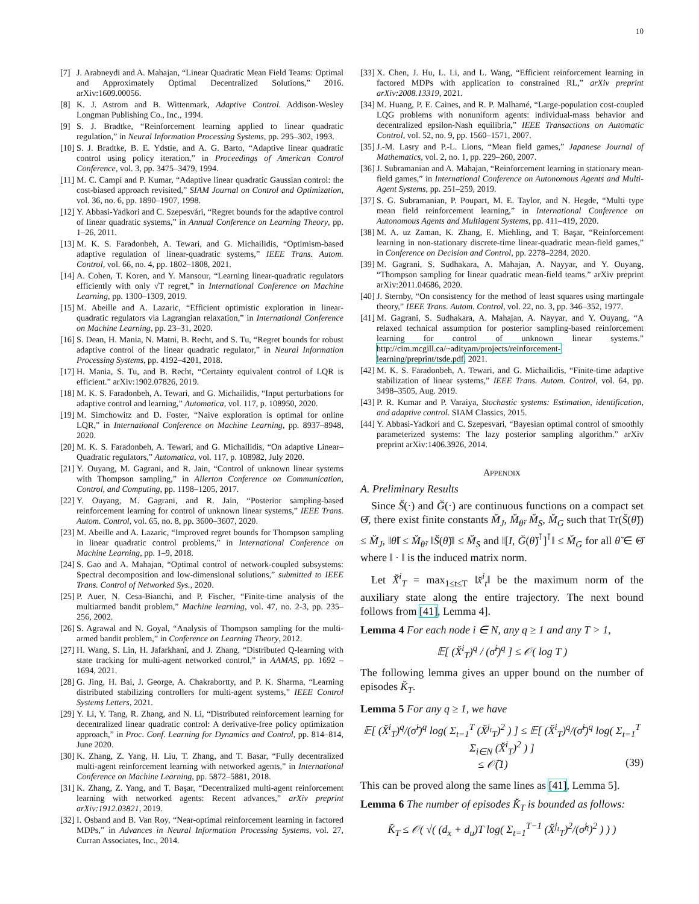10
[7] J. Arabneydi and A. Mahajan, “Linear Quadratic Mean Field Teams: Optimal and Approximately Optimal Decentralized Solutions,” 2016. arXiv:1609.00056.
[8] K. J. Astrom and B. Wittenmark, Adaptive Control. Addison-Wesley Longman Publishing Co., Inc., 1994.
[9] S. J. Bradtke, “Reinforcement learning applied to linear quadratic regulation,” in Neural Information Processing Systems, pp. 295–302, 1993.
[10] S. J. Bradtke, B. E. Ydstie, and A. G. Barto, “Adaptive linear quadratic control using policy iteration,” in Proceedings of American Control Conference, vol. 3, pp. 3475–3479, 1994.
[11] M. C. Campi and P. Kumar, “Adaptive linear quadratic Gaussian control: the cost-biased approach revisited,” SIAM Journal on Control and Optimization, vol. 36, no. 6, pp. 1890–1907, 1998.
[12] Y. Abbasi-Yadkori and C. Szepesvári, “Regret bounds for the adaptive control of linear quadratic systems,” in Annual Conference on Learning Theory, pp. 1–26, 2011.
[13] M. K. S. Faradonbeh, A. Tewari, and G. Michailidis, “Optimism-based adaptive regulation of linear-quadratic systems,” IEEE Trans. Autom. Control, vol. 66, no. 4, pp. 1802–1808, 2021.
[14] A. Cohen, T. Koren, and Y. Mansour, “Learning linear-quadratic regulators efficiently with only √T regret,” in International Conference on Machine Learning, pp. 1300–1309, 2019.
[15] M. Abeille and A. Lazaric, “Efficient optimistic exploration in linear-quadratic regulators via Lagrangian relaxation,” in International Conference on Machine Learning, pp. 23–31, 2020.
[16] S. Dean, H. Mania, N. Matni, B. Recht, and S. Tu, “Regret bounds for robust adaptive control of the linear quadratic regulator,” in Neural Information Processing Systems, pp. 4192–4201, 2018.
[17] H. Mania, S. Tu, and B. Recht, “Certainty equivalent control of LQR is efficient.” arXiv:1902.07826, 2019.
[18] M. K. S. Faradonbeh, A. Tewari, and G. Michailidis, “Input perturbations for adaptive control and learning,” Automatica, vol. 117, p. 108950, 2020.
[19] M. Simchowitz and D. Foster, “Naive exploration is optimal for online LQR,” in International Conference on Machine Learning, pp. 8937–8948, 2020.
[20] M. K. S. Faradonbeh, A. Tewari, and G. Michailidis, “On adaptive Linear–Quadratic regulators,” Automatica, vol. 117, p. 108982, July 2020.
[21] Y. Ouyang, M. Gagrani, and R. Jain, “Control of unknown linear systems with Thompson sampling,” in Allerton Conference on Communication, Control, and Computing, pp. 1198–1205, 2017.
[22] Y. Ouyang, M. Gagrani, and R. Jain, “Posterior sampling-based reinforcement learning for control of unknown linear systems,” IEEE Trans. Autom. Control, vol. 65, no. 8, pp. 3600–3607, 2020.
[23] M. Abeille and A. Lazaric, “Improved regret bounds for Thompson sampling in linear quadratic control problems,” in International Conference on Machine Learning, pp. 1–9, 2018.
[24] S. Gao and A. Mahajan, “Optimal control of network-coupled subsystems: Spectral decomposition and low-dimensional solutions,” submitted to IEEE Trans. Control of Networked Sys., 2020.
[25] P. Auer, N. Cesa-Bianchi, and P. Fischer, “Finite-time analysis of the multiarmed bandit problem,” Machine learning, vol. 47, no. 2-3, pp. 235–256, 2002.
[26] S. Agrawal and N. Goyal, “Analysis of Thompson sampling for the multi-armed bandit problem,” in Conference on Learning Theory, 2012.
[27] H. Wang, S. Lin, H. Jafarkhani, and J. Zhang, “Distributed Q-learning with state tracking for multi-agent networked control,” in AAMAS, pp. 1692 – 1694, 2021.
[28] G. Jing, H. Bai, J. George, A. Chakrabortty, and P. K. Sharma, “Learning distributed stabilizing controllers for multi-agent systems,” IEEE Control Systems Letters, 2021.
[29] Y. Li, Y. Tang, R. Zhang, and N. Li, “Distributed reinforcement learning for decentralized linear quadratic control: A derivative-free policy optimization approach,” in Proc. Conf. Learning for Dynamics and Control, pp. 814–814, June 2020.
[30] K. Zhang, Z. Yang, H. Liu, T. Zhang, and T. Basar, “Fully decentralized multi-agent reinforcement learning with networked agents,” in International Conference on Machine Learning, pp. 5872–5881, 2018.
[31] K. Zhang, Z. Yang, and T. Başar, “Decentralized multi-agent reinforcement learning with networked agents: Recent advances,” arXiv preprint arXiv:1912.03821, 2019.
[32] I. Osband and B. Van Roy, “Near-optimal reinforcement learning in factored MDPs,” in Advances in Neural Information Processing Systems, vol. 27, Curran Associates, Inc., 2014.
[33] X. Chen, J. Hu, L. Li, and L. Wang, “Efficient reinforcement learning in factored MDPs with application to constrained RL,” arXiv preprint arXiv:2008.13319, 2021.
[34] M. Huang, P. E. Caines, and R. P. Malhamé, “Large-population cost-coupled LQG problems with nonuniform agents: individual-mass behavior and decentralized epsilon-Nash equilibria,” IEEE Transactions on Automatic Control, vol. 52, no. 9, pp. 1560–1571, 2007.
[35] J.-M. Lasry and P.-L. Lions, “Mean field games,” Japanese Journal of Mathematics, vol. 2, no. 1, pp. 229–260, 2007.
[36] J. Subramanian and A. Mahajan, “Reinforcement learning in stationary mean-field games,” in International Conference on Autonomous Agents and Multi-Agent Systems, pp. 251–259, 2019.
[37] S. G. Subramanian, P. Poupart, M. E. Taylor, and N. Hegde, “Multi type mean field reinforcement learning,” in International Conference on Autonomous Agents and Multiagent Systems, pp. 411–419, 2020.
[38] M. A. uz Zaman, K. Zhang, E. Miehling, and T. Başar, “Reinforcement learning in non-stationary discrete-time linear-quadratic mean-field games,” in Conference on Decision and Control, pp. 2278–2284, 2020.
[39] M. Gagrani, S. Sudhakara, A. Mahajan, A. Nayyar, and Y. Ouyang, “Thompson sampling for linear quadratic mean-field teams.” arXiv preprint arXiv:2011.04686, 2020.
[40] J. Sternby, “On consistency for the method of least squares using martingale theory,” IEEE Trans. Autom. Control, vol. 22, no. 3, pp. 346–352, 1977.
[41] M. Gagrani, S. Sudhakara, A. Mahajan, A. Nayyar, and Y. Ouyang, “A relaxed technical assumption for posterior sampling-based reinforcement learning for control of unknown linear systems.” http://cim.mcgill.ca/~adityam/projects/reinforcement-learning/preprint/tsde.pdf, 2021.
[42] M. K. S. Faradonbeh, A. Tewari, and G. Michailidis, “Finite-time adaptive stabilization of linear systems,” IEEE Trans. Autom. Control, vol. 64, pp. 3498–3505, Aug. 2019.
[43] P. R. Kumar and P. Varaiya, Stochastic systems: Estimation, identification, and adaptive control. SIAM Classics, 2015.
[44] Y. Abbasi-Yadkori and C. Szepesvari, “Bayesian optimal control of smoothly parameterized systems: The lazy posterior sampling algorithm.” arXiv preprint arXiv:1406.3926, 2014.
APPENDIX
A. Preliminary Results
Since S̆(·) and Ğ(·) are continuous functions on a compact set Θ̆, there exist finite constants M̆<sub>J</sub>, M̆<sub>θ̆</sub>, M̆<sub>S</sub>, M̆<sub>G</sub> such that Tr(S̆(θ̆)) ≤ M̆<sub>J</sub>, ‖θ̆‖ ≤ M̆<sub>θ̆</sub>, ‖S̆(θ̆)‖ ≤ M̆<sub>S</sub> and ‖[I, Ğ(θ̆)<sup>⊺</sup>]<sup>⊺</sup>‖ ≤ M̆<sub>G</sub> for all θ̆ ∈ Θ̆ where ‖ · ‖ is the induced matrix norm.
Let X̆<sup>i</sup><sub>T</sub> = max<sub>1≤t≤T</sub> ‖x̆<sup>i</sup><sub>t</sub>‖ be the maximum norm of the auxiliary state along the entire trajectory. The next bound follows from [41], Lemma 4].
Lemma 4 For each node i ∈ N, any q ≥ 1 and any T > 1,
𝔼[ (X̆<sup>i</sup><sub>T</sub>)<sup>q</sup> / (σ̆<sup>i</sup>)<sup>q</sup> ] ≤ 𝒪( log T )
The following lemma gives an upper bound on the number of episodes K̆<sub>T</sub>.
Lemma 5 For any q ≥ 1, we have
𝔼[ (X̆<sup>i</sup><sub>T</sub>)<sup>q</sup>/(σ̆<sup>i</sup>)<sup>q</sup> log( Σ<sub>t=1</sub><sup>T</sup> (X̆<sup>j<sub>t</sub></sup><sub>T</sub>)<sup>2</sup> ) ] ≤ 𝔼[ (X̆<sup>i</sup><sub>T</sub>)<sup>q</sup>/(σ̆<sup>i</sup>)<sup>q</sup> log( Σ<sub>t=1</sub><sup>T</sup> Σ<sub>i∈N</sub> (X̆<sup>i</sup><sub>T</sub>)<sup>2</sup> ) ]
≤ 𝒪̃(1) (39)
This can be proved along the same lines as [41], Lemma 5].
Lemma 6 The number of episodes K̆<sub>T</sub> is bounded as follows:
K̆<sub>T</sub> ≤ 𝒪( √( (d<sub>x</sub> + d<sub>u</sub>)T log( Σ<sub>t=1</sub><sup>T−1</sup> (X̆<sup>j<sub>t</sub></sup><sub>T</sub>)<sup>2</sup>/(σ̆<sup>j<sub>t</sub></sup>)<sup>2</sup> ) ) )